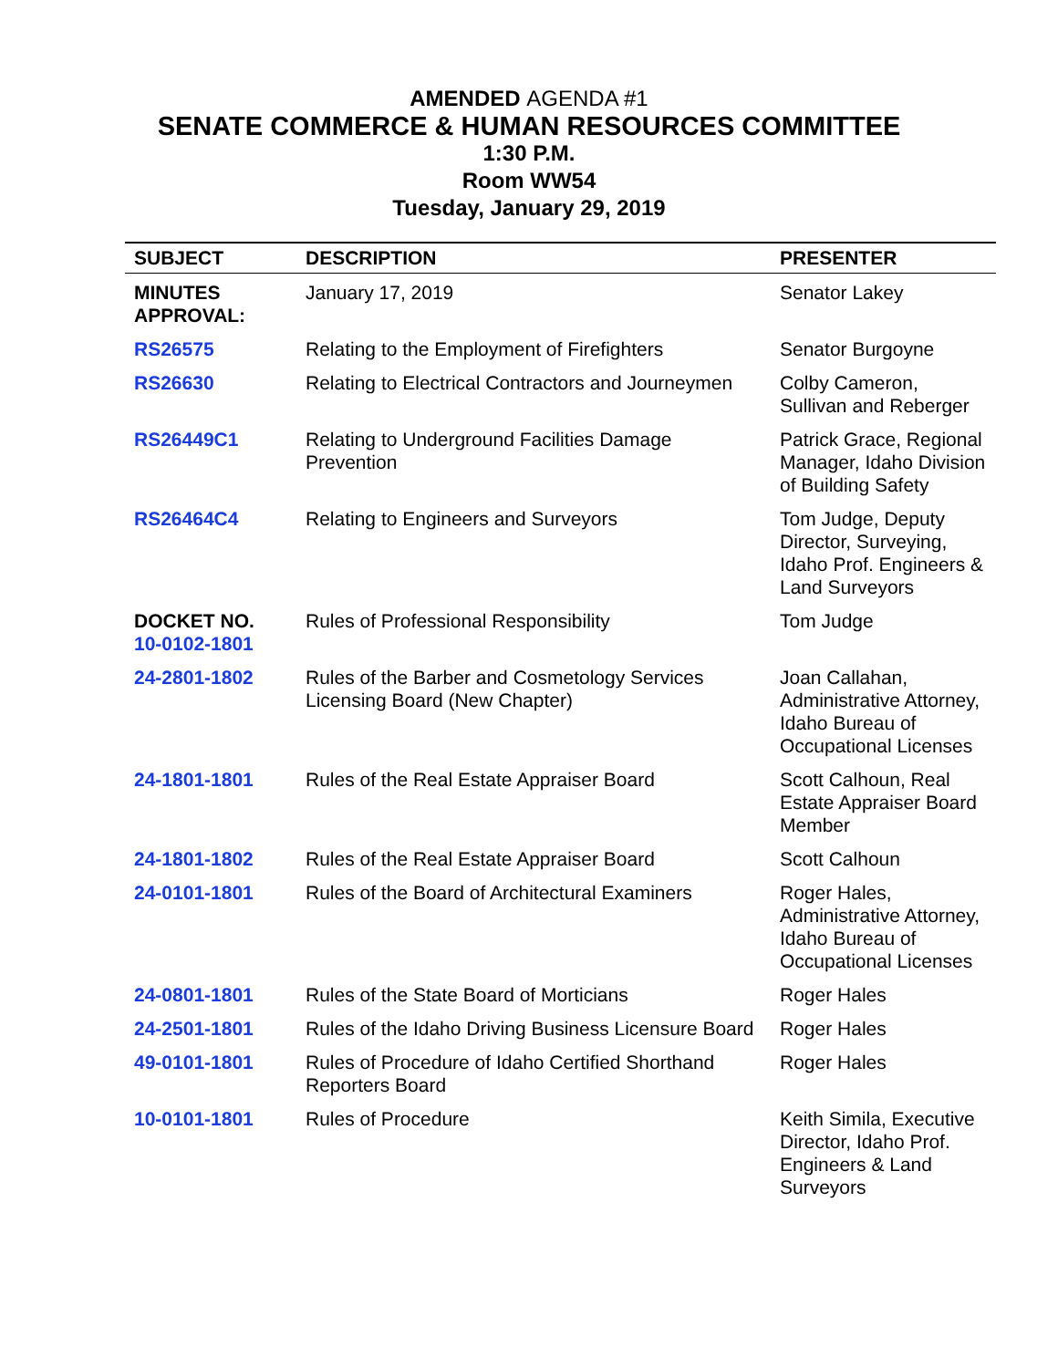AMENDED AGENDA #1
SENATE COMMERCE & HUMAN RESOURCES COMMITTEE
1:30 P.M.
Room WW54
Tuesday, January 29, 2019
| SUBJECT | DESCRIPTION | PRESENTER |
| --- | --- | --- |
| MINUTES APPROVAL: | January 17, 2019 | Senator Lakey |
| RS26575 | Relating to the Employment of Firefighters | Senator Burgoyne |
| RS26630 | Relating to Electrical Contractors and Journeymen | Colby Cameron, Sullivan and Reberger |
| RS26449C1 | Relating to Underground Facilities Damage Prevention | Patrick Grace, Regional Manager, Idaho Division of Building Safety |
| RS26464C4 | Relating to Engineers and Surveyors | Tom Judge, Deputy Director, Surveying, Idaho Prof. Engineers & Land Surveyors |
| DOCKET NO. 10-0102-1801 | Rules of Professional Responsibility | Tom Judge |
| 24-2801-1802 | Rules of the Barber and Cosmetology Services Licensing Board (New Chapter) | Joan Callahan, Administrative Attorney, Idaho Bureau of Occupational Licenses |
| 24-1801-1801 | Rules of the Real Estate Appraiser Board | Scott Calhoun, Real Estate Appraiser Board Member |
| 24-1801-1802 | Rules of the Real Estate Appraiser Board | Scott Calhoun |
| 24-0101-1801 | Rules of the Board of Architectural Examiners | Roger Hales, Administrative Attorney, Idaho Bureau of Occupational Licenses |
| 24-0801-1801 | Rules of the State Board of Morticians | Roger Hales |
| 24-2501-1801 | Rules of the Idaho Driving Business Licensure Board | Roger Hales |
| 49-0101-1801 | Rules of Procedure of Idaho Certified Shorthand Reporters Board | Roger Hales |
| 10-0101-1801 | Rules of Procedure | Keith Simila, Executive Director, Idaho Prof. Engineers & Land Surveyors |